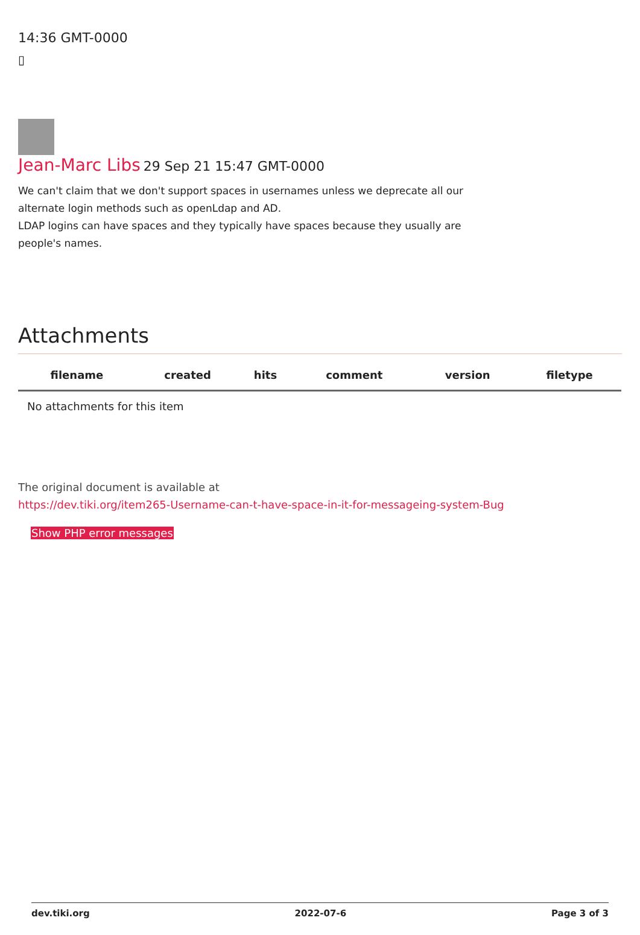14:36 GMT-0000
▯
Jean-Marc Libs 29 Sep 21 15:47 GMT-0000
We can't claim that we don't support spaces in usernames unless we deprecate all our alternate login methods such as openLdap and AD.
LDAP logins can have spaces and they typically have spaces because they usually are people's names.
Attachments
| filename | created | hits | comment | version | filetype | |
| --- | --- | --- | --- | --- | --- | --- |
| No attachments for this item | | | | | | |
The original document is available at
https://dev.tiki.org/item265-Username-can-t-have-space-in-it-for-messageing-system-Bug
Show PHP error messages
dev.tiki.org 2022-07-6 Page 3 of 3